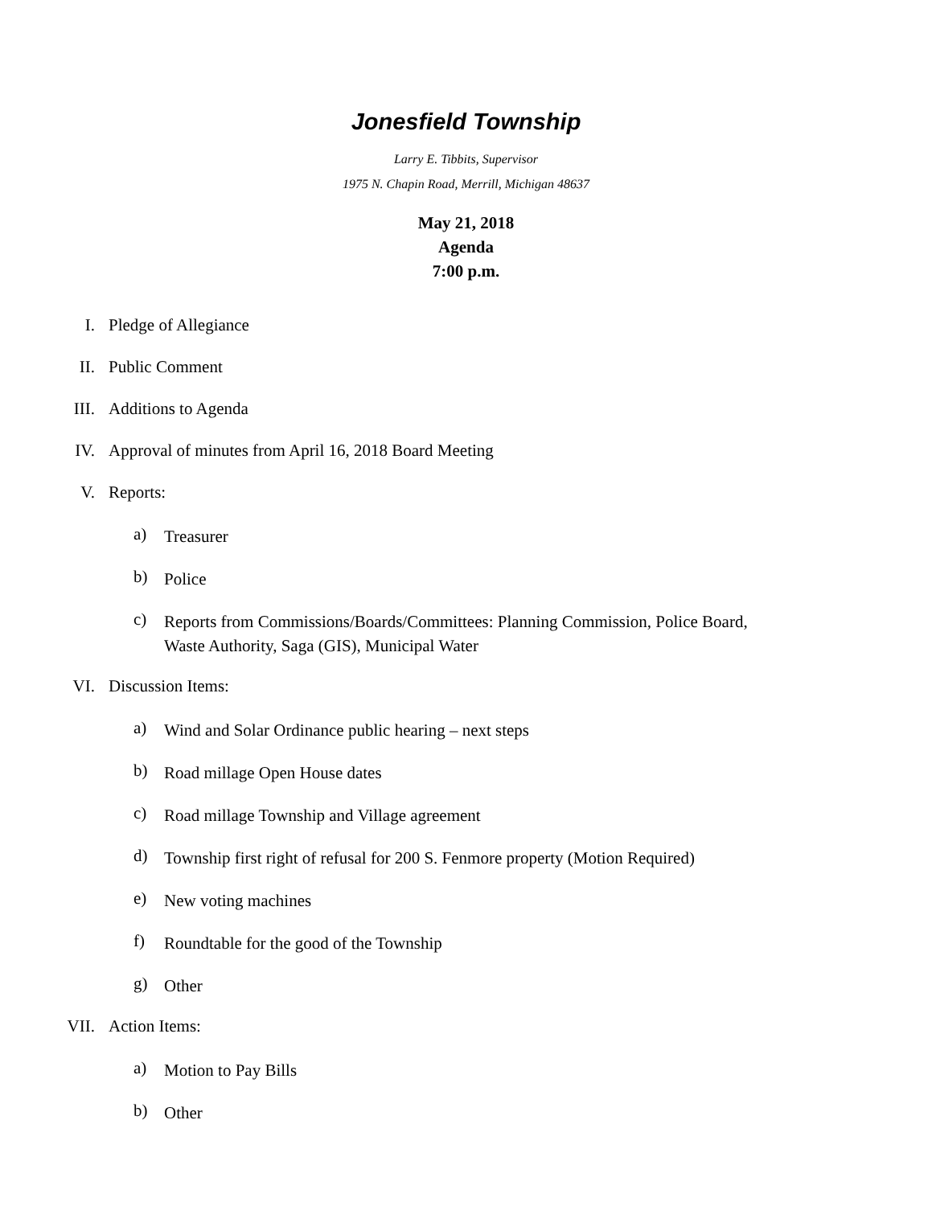Jonesfield Township
Larry E. Tibbits, Supervisor
1975 N. Chapin Road, Merrill, Michigan 48637
May 21, 2018
Agenda
7:00 p.m.
I. Pledge of Allegiance
II. Public Comment
III. Additions to Agenda
IV. Approval of minutes from April 16, 2018 Board Meeting
V. Reports:
a) Treasurer
b) Police
c) Reports from Commissions/Boards/Committees: Planning Commission, Police Board, Waste Authority, Saga (GIS), Municipal Water
VI. Discussion Items:
a) Wind and Solar Ordinance public hearing – next steps
b) Road millage Open House dates
c) Road millage Township and Village agreement
d) Township first right of refusal for 200 S. Fenmore property (Motion Required)
e) New voting machines
f) Roundtable for the good of the Township
g) Other
VII. Action Items:
a) Motion to Pay Bills
b) Other